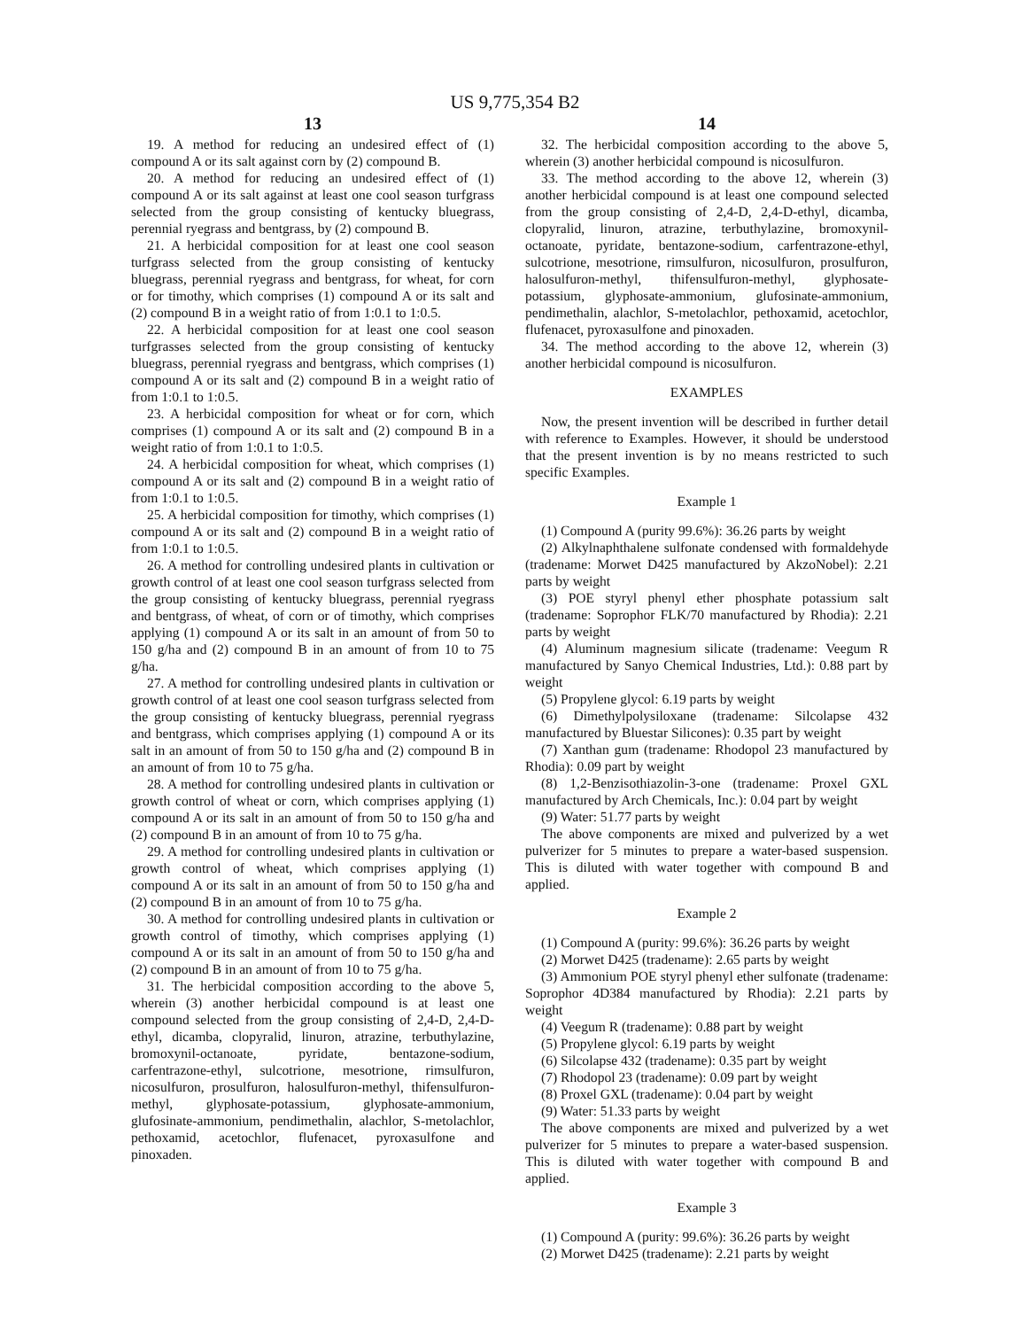US 9,775,354 B2
13
19. A method for reducing an undesired effect of (1) compound A or its salt against corn by (2) compound B.
20. A method for reducing an undesired effect of (1) compound A or its salt against at least one cool season turfgrass selected from the group consisting of kentucky bluegrass, perennial ryegrass and bentgrass, by (2) compound B.
21. A herbicidal composition for at least one cool season turfgrass selected from the group consisting of kentucky bluegrass, perennial ryegrass and bentgrass, for wheat, for corn or for timothy, which comprises (1) compound A or its salt and (2) compound B in a weight ratio of from 1:0.1 to 1:0.5.
22. A herbicidal composition for at least one cool season turfgrasses selected from the group consisting of kentucky bluegrass, perennial ryegrass and bentgrass, which comprises (1) compound A or its salt and (2) compound B in a weight ratio of from 1:0.1 to 1:0.5.
23. A herbicidal composition for wheat or for corn, which comprises (1) compound A or its salt and (2) compound B in a weight ratio of from 1:0.1 to 1:0.5.
24. A herbicidal composition for wheat, which comprises (1) compound A or its salt and (2) compound B in a weight ratio of from 1:0.1 to 1:0.5.
25. A herbicidal composition for timothy, which comprises (1) compound A or its salt and (2) compound B in a weight ratio of from 1:0.1 to 1:0.5.
26. A method for controlling undesired plants in cultivation or growth control of at least one cool season turfgrass selected from the group consisting of kentucky bluegrass, perennial ryegrass and bentgrass, of wheat, of corn or of timothy, which comprises applying (1) compound A or its salt in an amount of from 50 to 150 g/ha and (2) compound B in an amount of from 10 to 75 g/ha.
27. A method for controlling undesired plants in cultivation or growth control of at least one cool season turfgrass selected from the group consisting of kentucky bluegrass, perennial ryegrass and bentgrass, which comprises applying (1) compound A or its salt in an amount of from 50 to 150 g/ha and (2) compound B in an amount of from 10 to 75 g/ha.
28. A method for controlling undesired plants in cultivation or growth control of wheat or corn, which comprises applying (1) compound A or its salt in an amount of from 50 to 150 g/ha and (2) compound B in an amount of from 10 to 75 g/ha.
29. A method for controlling undesired plants in cultivation or growth control of wheat, which comprises applying (1) compound A or its salt in an amount of from 50 to 150 g/ha and (2) compound B in an amount of from 10 to 75 g/ha.
30. A method for controlling undesired plants in cultivation or growth control of timothy, which comprises applying (1) compound A or its salt in an amount of from 50 to 150 g/ha and (2) compound B in an amount of from 10 to 75 g/ha.
31. The herbicidal composition according to the above 5, wherein (3) another herbicidal compound is at least one compound selected from the group consisting of 2,4-D, 2,4-D-ethyl, dicamba, clopyralid, linuron, atrazine, terbuthylazine, bromoxynil-octanoate, pyridate, bentazone-sodium, carfentrazone-ethyl, sulcotrione, mesotrione, rimsulfuron, nicosulfuron, prosulfuron, halosulfuron-methyl, thifensulfuron-methyl, glyphosate-potassium, glyphosate-ammonium, glufosinate-ammonium, pendimethalin, alachlor, S-metolachlor, pethoxamid, acetochlor, flufenacet, pyroxasulfone and pinoxaden.
14
32. The herbicidal composition according to the above 5, wherein (3) another herbicidal compound is nicosulfuron.
33. The method according to the above 12, wherein (3) another herbicidal compound is at least one compound selected from the group consisting of 2,4-D, 2,4-D-ethyl, dicamba, clopyralid, linuron, atrazine, terbuthylazine, bromoxynil-octanoate, pyridate, bentazone-sodium, carfentrazone-ethyl, sulcotrione, mesotrione, rimsulfuron, nicosulfuron, prosulfuron, halosulfuron-methyl, thifensulfuron-methyl, glyphosate-potassium, glyphosate-ammonium, glufosinate-ammonium, pendimethalin, alachlor, S-metolachlor, pethoxamid, acetochlor, flufenacet, pyroxasulfone and pinoxaden.
34. The method according to the above 12, wherein (3) another herbicidal compound is nicosulfuron.
EXAMPLES
Now, the present invention will be described in further detail with reference to Examples. However, it should be understood that the present invention is by no means restricted to such specific Examples.
Example 1
(1) Compound A (purity 99.6%): 36.26 parts by weight
(2) Alkylnaphthalene sulfonate condensed with formaldehyde (tradename: Morwet D425 manufactured by AkzoNobel): 2.21 parts by weight
(3) POE styryl phenyl ether phosphate potassium salt (tradename: Soprophor FLK/70 manufactured by Rhodia): 2.21 parts by weight
(4) Aluminum magnesium silicate (tradename: Veegum R manufactured by Sanyo Chemical Industries, Ltd.): 0.88 part by weight
(5) Propylene glycol: 6.19 parts by weight
(6) Dimethylpolysiloxane (tradename: Silcolapse 432 manufactured by Bluestar Silicones): 0.35 part by weight
(7) Xanthan gum (tradename: Rhodopol 23 manufactured by Rhodia): 0.09 part by weight
(8) 1,2-Benzisothiazolin-3-one (tradename: Proxel GXL manufactured by Arch Chemicals, Inc.): 0.04 part by weight
(9) Water: 51.77 parts by weight
The above components are mixed and pulverized by a wet pulverizer for 5 minutes to prepare a water-based suspension. This is diluted with water together with compound B and applied.
Example 2
(1) Compound A (purity: 99.6%): 36.26 parts by weight
(2) Morwet D425 (tradename): 2.65 parts by weight
(3) Ammonium POE styryl phenyl ether sulfonate (tradename: Soprophor 4D384 manufactured by Rhodia): 2.21 parts by weight
(4) Veegum R (tradename): 0.88 part by weight
(5) Propylene glycol: 6.19 parts by weight
(6) Silcolapse 432 (tradename): 0.35 part by weight
(7) Rhodopol 23 (tradename): 0.09 part by weight
(8) Proxel GXL (tradename): 0.04 part by weight
(9) Water: 51.33 parts by weight
The above components are mixed and pulverized by a wet pulverizer for 5 minutes to prepare a water-based suspension. This is diluted with water together with compound B and applied.
Example 3
(1) Compound A (purity: 99.6%): 36.26 parts by weight
(2) Morwet D425 (tradename): 2.21 parts by weight